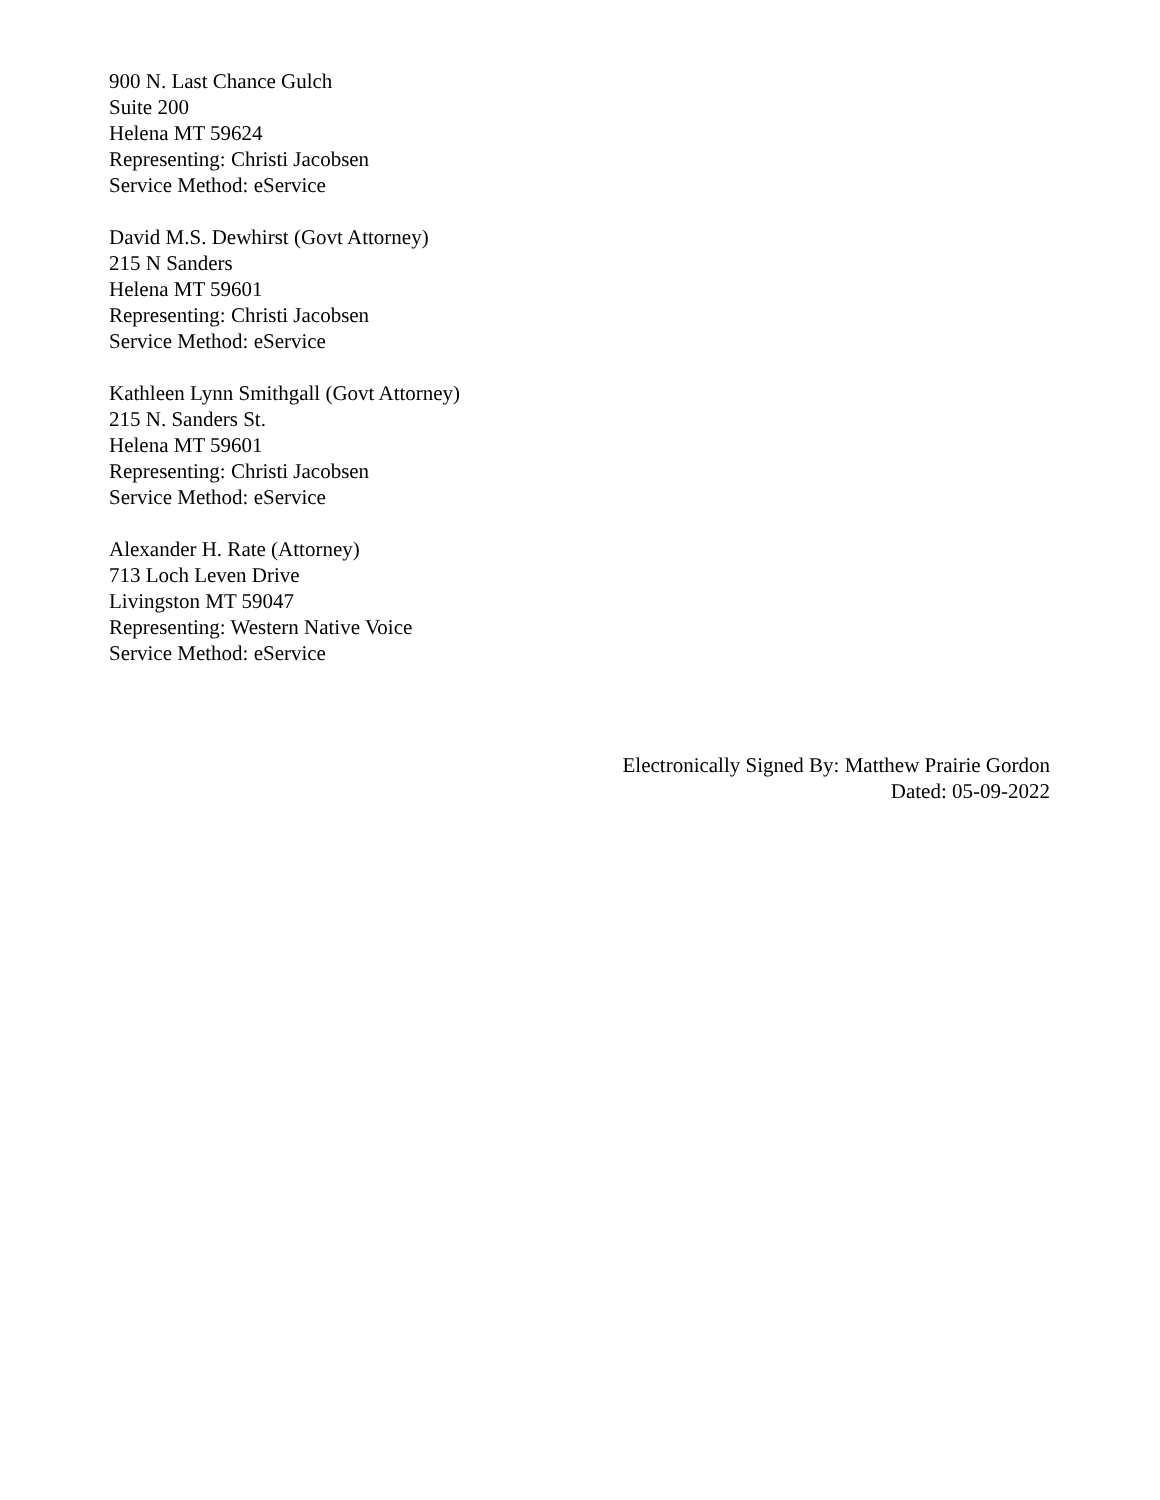900 N. Last Chance Gulch
Suite 200
Helena MT 59624
Representing: Christi Jacobsen
Service Method: eService
David M.S. Dewhirst (Govt Attorney)
215 N Sanders
Helena MT 59601
Representing: Christi Jacobsen
Service Method: eService
Kathleen Lynn Smithgall (Govt Attorney)
215 N. Sanders St.
Helena MT 59601
Representing: Christi Jacobsen
Service Method: eService
Alexander H. Rate (Attorney)
713 Loch Leven Drive
Livingston MT 59047
Representing: Western Native Voice
Service Method: eService
Electronically Signed By: Matthew Prairie Gordon
Dated: 05-09-2022